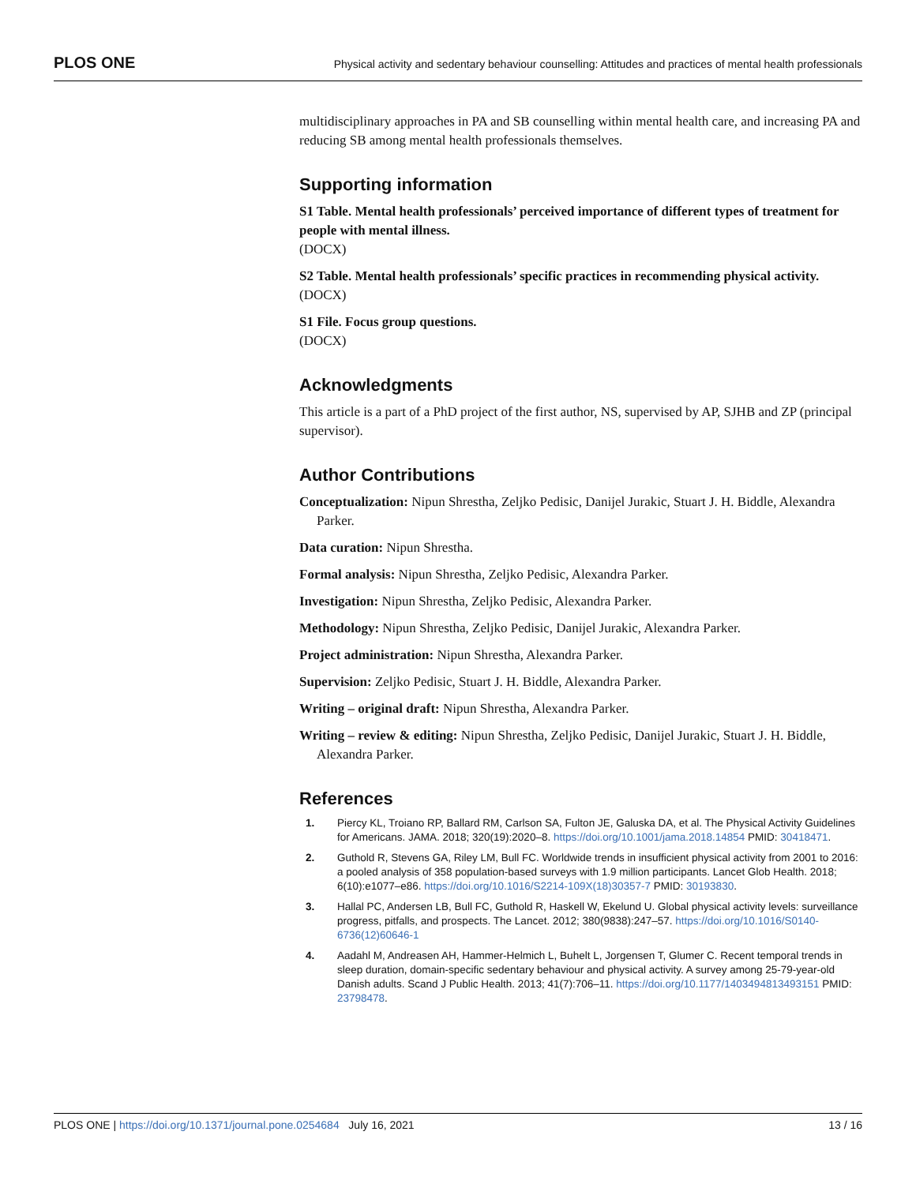PLOS ONE Physical activity and sedentary behaviour counselling: Attitudes and practices of mental health professionals
multidisciplinary approaches in PA and SB counselling within mental health care, and increasing PA and reducing SB among mental health professionals themselves.
Supporting information
S1 Table. Mental health professionals’ perceived importance of different types of treatment for people with mental illness.
(DOCX)
S2 Table. Mental health professionals’ specific practices in recommending physical activity.
(DOCX)
S1 File. Focus group questions.
(DOCX)
Acknowledgments
This article is a part of a PhD project of the first author, NS, supervised by AP, SJHB and ZP (principal supervisor).
Author Contributions
Conceptualization: Nipun Shrestha, Zeljko Pedisic, Danijel Jurakic, Stuart J. H. Biddle, Alexandra Parker.
Data curation: Nipun Shrestha.
Formal analysis: Nipun Shrestha, Zeljko Pedisic, Alexandra Parker.
Investigation: Nipun Shrestha, Zeljko Pedisic, Alexandra Parker.
Methodology: Nipun Shrestha, Zeljko Pedisic, Danijel Jurakic, Alexandra Parker.
Project administration: Nipun Shrestha, Alexandra Parker.
Supervision: Zeljko Pedisic, Stuart J. H. Biddle, Alexandra Parker.
Writing – original draft: Nipun Shrestha, Alexandra Parker.
Writing – review & editing: Nipun Shrestha, Zeljko Pedisic, Danijel Jurakic, Stuart J. H. Biddle, Alexandra Parker.
References
1. Piercy KL, Troiano RP, Ballard RM, Carlson SA, Fulton JE, Galuska DA, et al. The Physical Activity Guidelines for Americans. JAMA. 2018; 320(19):2020–8. https://doi.org/10.1001/jama.2018.14854 PMID: 30418471.
2. Guthold R, Stevens GA, Riley LM, Bull FC. Worldwide trends in insufficient physical activity from 2001 to 2016: a pooled analysis of 358 population-based surveys with 1.9 million participants. Lancet Glob Health. 2018; 6(10):e1077–e86. https://doi.org/10.1016/S2214-109X(18)30357-7 PMID: 30193830.
3. Hallal PC, Andersen LB, Bull FC, Guthold R, Haskell W, Ekelund U. Global physical activity levels: surveillance progress, pitfalls, and prospects. The Lancet. 2012; 380(9838):247–57. https://doi.org/10.1016/S0140-6736(12)60646-1
4. Aadahl M, Andreasen AH, Hammer-Helmich L, Buhelt L, Jorgensen T, Glumer C. Recent temporal trends in sleep duration, domain-specific sedentary behaviour and physical activity. A survey among 25-79-year-old Danish adults. Scand J Public Health. 2013; 41(7):706–11. https://doi.org/10.1177/1403494813493151 PMID: 23798478.
PLOS ONE | https://doi.org/10.1371/journal.pone.0254684 July 16, 2021 13 / 16